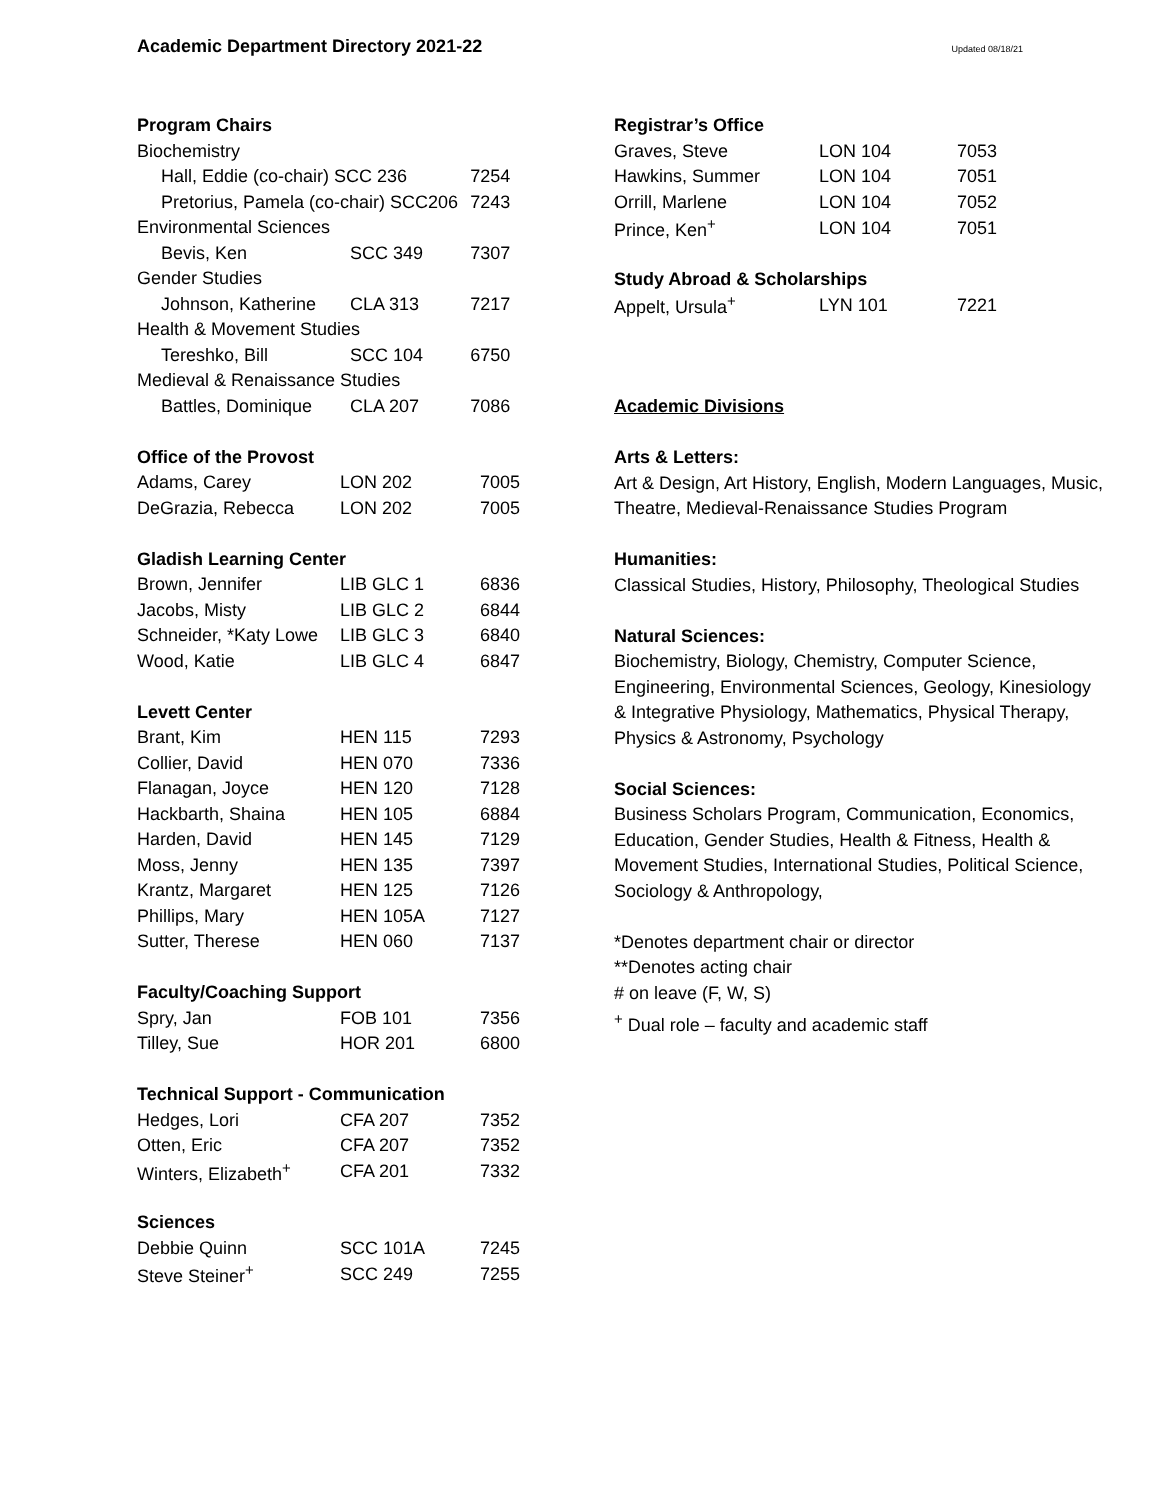Academic Department Directory 2021-22 Updated 08/18/21
| Program Chairs | | |
| --- | --- | --- |
| Biochemistry | | |
| Hall, Eddie (co-chair) SCC 236 | | 7254 |
| Pretorius, Pamela (co-chair) SCC206 | | 7243 |
| Environmental Sciences | | |
| Bevis, Ken | SCC 349 | 7307 |
| Gender Studies | | |
| Johnson, Katherine | CLA 313 | 7217 |
| Health & Movement Studies | | |
| Tereshko, Bill | SCC 104 | 6750 |
| Medieval & Renaissance Studies | | |
| Battles, Dominique | CLA 207 | 7086 |
| Office of the Provost | | |
| --- | --- | --- |
| Adams, Carey | LON 202 | 7005 |
| DeGrazia, Rebecca | LON 202 | 7005 |
| Gladish Learning Center | | |
| --- | --- | --- |
| Brown, Jennifer | LIB GLC 1 | 6836 |
| Jacobs, Misty | LIB GLC 2 | 6844 |
| Schneider, *Katy Lowe | LIB GLC 3 | 6840 |
| Wood, Katie | LIB GLC 4 | 6847 |
| Levett Center | | |
| --- | --- | --- |
| Brant, Kim | HEN 115 | 7293 |
| Collier, David | HEN 070 | 7336 |
| Flanagan, Joyce | HEN 120 | 7128 |
| Hackbarth, Shaina | HEN 105 | 6884 |
| Harden, David | HEN 145 | 7129 |
| Moss, Jenny | HEN 135 | 7397 |
| Krantz, Margaret | HEN 125 | 7126 |
| Phillips, Mary | HEN 105A | 7127 |
| Sutter, Therese | HEN 060 | 7137 |
| Faculty/Coaching Support | | |
| --- | --- | --- |
| Spry, Jan | FOB 101 | 7356 |
| Tilley, Sue | HOR 201 | 6800 |
| Technical Support - Communication | | |
| --- | --- | --- |
| Hedges, Lori | CFA 207 | 7352 |
| Otten, Eric | CFA 207 | 7352 |
| Winters, Elizabeth<sup>+</sup> | CFA 201 | 7332 |
| Sciences | | |
| --- | --- | --- |
| Debbie Quinn | SCC 101A | 7245 |
| Steve Steiner<sup>+</sup> | SCC 249 | 7255 |
| Registrar’s Office | | |
| --- | --- | --- |
| Graves, Steve | LON 104 | 7053 |
| Hawkins, Summer | LON 104 | 7051 |
| Orrill, Marlene | LON 104 | 7052 |
| Prince, Ken<sup>+</sup> | LON 104 | 7051 |
| Study Abroad & Scholarships | | |
| --- | --- | --- |
| Appelt, Ursula<sup>+</sup> | LYN 101 | 7221 |
Academic Divisions
Arts & Letters:
Art & Design, Art History, English, Modern Languages, Music, Theatre, Medieval-Renaissance Studies Program
Humanities:
Classical Studies, History, Philosophy, Theological Studies
Natural Sciences:
Biochemistry, Biology, Chemistry, Computer Science, Engineering, Environmental Sciences, Geology, Kinesiology & Integrative Physiology, Mathematics, Physical Therapy, Physics & Astronomy, Psychology
Social Sciences:
Business Scholars Program, Communication, Economics, Education, Gender Studies, Health & Fitness, Health & Movement Studies, International Studies, Political Science, Sociology & Anthropology,
*Denotes department chair or director
**Denotes acting chair
# on leave (F, W, S)
<sup>+</sup> Dual role – faculty and academic staff